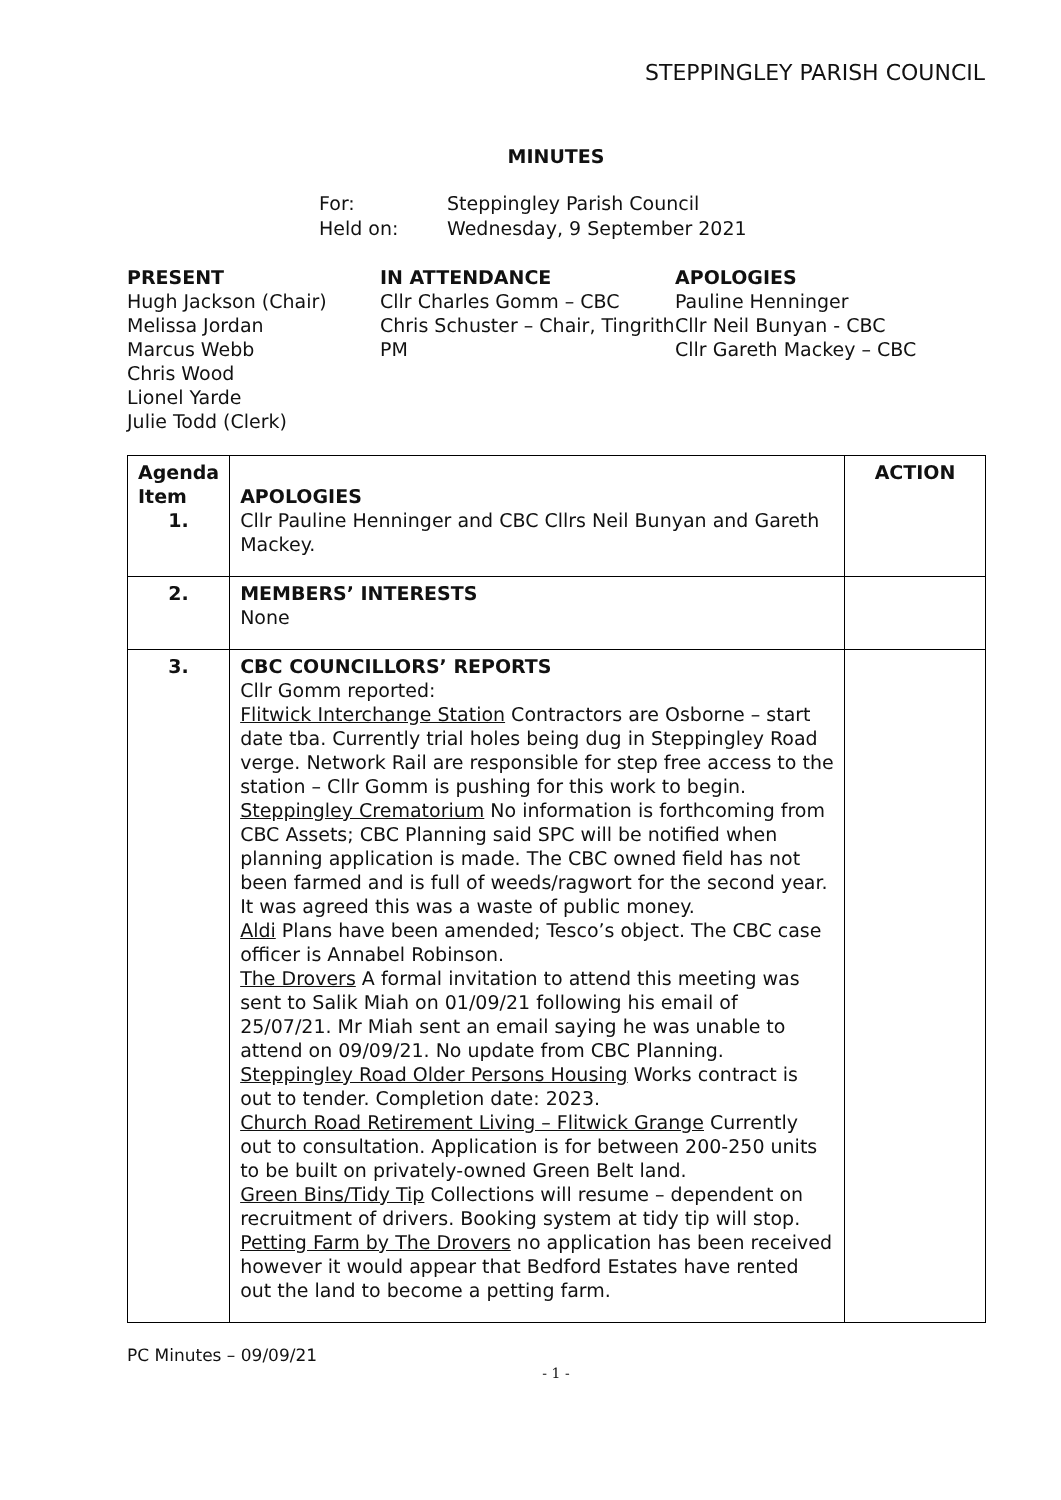STEPPINGLEY PARISH COUNCIL
MINUTES
For: Steppingley Parish Council
Held on: Wednesday, 9 September 2021
PRESENT
Hugh Jackson (Chair)
Melissa Jordan
Marcus Webb
Chris Wood
Lionel Yarde
Julie Todd (Clerk)
IN ATTENDANCE
Cllr Charles Gomm – CBC
Chris Schuster – Chair, Tingrith PM
APOLOGIES
Pauline Henninger
Cllr Neil Bunyan - CBC
Cllr Gareth Mackey – CBC
| Agenda Item 1. | APOLOGIES Cllr Pauline Henninger and CBC Cllrs Neil Bunyan and Gareth Mackey. | ACTION |
| 2. | MEMBERS’ INTERESTS None | |
| 3. | CBC COUNCILLORS’ REPORTS Cllr Gomm reported: Flitwick Interchange Station Contractors are Osborne – start date tba. Currently trial holes being dug in Steppingley Road verge. Network Rail are responsible for step free access to the station – Cllr Gomm is pushing for this work to begin. Steppingley Crematorium No information is forthcoming from CBC Assets; CBC Planning said SPC will be notified when planning application is made. The CBC owned field has not been farmed and is full of weeds/ragwort for the second year. It was agreed this was a waste of public money. Aldi Plans have been amended; Tesco’s object. The CBC case officer is Annabel Robinson. The Drovers A formal invitation to attend this meeting was sent to Salik Miah on 01/09/21 following his email of 25/07/21. Mr Miah sent an email saying he was unable to attend on 09/09/21. No update from CBC Planning. Steppingley Road Older Persons Housing Works contract is out to tender. Completion date: 2023. Church Road Retirement Living – Flitwick Grange Currently out to consultation. Application is for between 200-250 units to be built on privately-owned Green Belt land. Green Bins/Tidy Tip Collections will resume – dependent on recruitment of drivers. Booking system at tidy tip will stop. Petting Farm by The Drovers no application has been received however it would appear that Bedford Estates have rented out the land to become a petting farm. | |
PC Minutes – 09/09/21
- 1 -